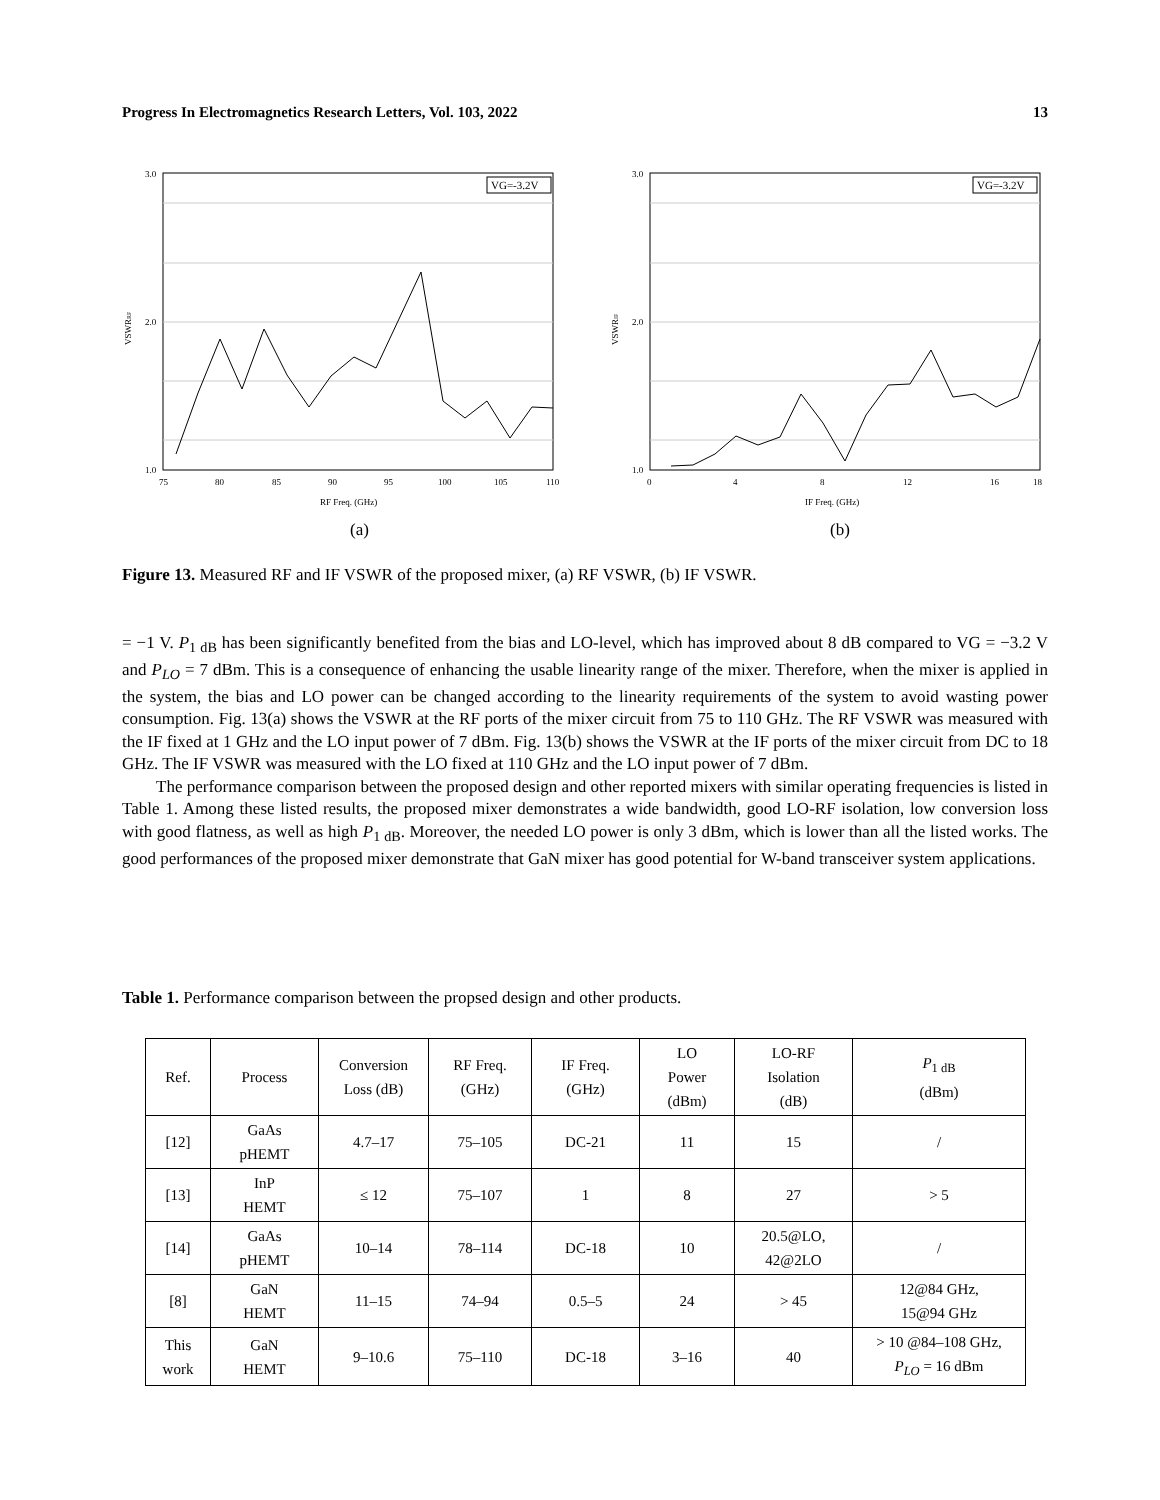Progress In Electromagnetics Research Letters, Vol. 103, 2022 13
3.0
2.0
1.0
75
80
85
90
95
100
105
110
RF Freq. (GHz)
VSWRRF
VG=-3.2V
(a)
3.0
2.0
1.0
0
4
8
12
16
18
IF Freq. (GHz)
VSWRIF
VG=-3.2V
(b)
Figure 13. Measured RF and IF VSWR of the proposed mixer, (a) RF VSWR, (b) IF VSWR.
= −1 V. P<sub>1 dB</sub> has been significantly benefited from the bias and LO-level, which has improved about 8 dB compared to VG = −3.2 V and P<sub>LO</sub> = 7 dBm. This is a consequence of enhancing the usable linearity range of the mixer. Therefore, when the mixer is applied in the system, the bias and LO power can be changed according to the linearity requirements of the system to avoid wasting power consumption. Fig. 13(a) shows the VSWR at the RF ports of the mixer circuit from 75 to 110 GHz. The RF VSWR was measured with the IF fixed at 1 GHz and the LO input power of 7 dBm. Fig. 13(b) shows the VSWR at the IF ports of the mixer circuit from DC to 18 GHz. The IF VSWR was measured with the LO fixed at 110 GHz and the LO input power of 7 dBm.
The performance comparison between the proposed design and other reported mixers with similar operating frequencies is listed in Table 1. Among these listed results, the proposed mixer demonstrates a wide bandwidth, good LO-RF isolation, low conversion loss with good flatness, as well as high P<sub>1 dB</sub>. Moreover, the needed LO power is only 3 dBm, which is lower than all the listed works. The good performances of the proposed mixer demonstrate that GaN mixer has good potential for W-band transceiver system applications.
Table 1. Performance comparison between the propsed design and other products.
| Ref. | Process | Conversion Loss (dB) | RF Freq. (GHz) | IF Freq. (GHz) | LO Power (dBm) | LO-RF Isolation (dB) | P<sub>1 dB</sub> (dBm) |
| --- | --- | --- | --- | --- | --- | --- | --- |
| [12] | GaAs pHEMT | 4.7–17 | 75–105 | DC-21 | 11 | 15 | / |
| [13] | InP HEMT | ≤ 12 | 75–107 | 1 | 8 | 27 | > 5 |
| [14] | GaAs pHEMT | 10–14 | 78–114 | DC-18 | 10 | 20.5@LO, 42@2LO | / |
| [8] | GaN HEMT | 11–15 | 74–94 | 0.5–5 | 24 | > 45 | 12@84 GHz, 15@94 GHz |
| This work | GaN HEMT | 9–10.6 | 75–110 | DC-18 | 3–16 | 40 | > 10 @84–108 GHz, P<sub>LO</sub> = 16 dBm |